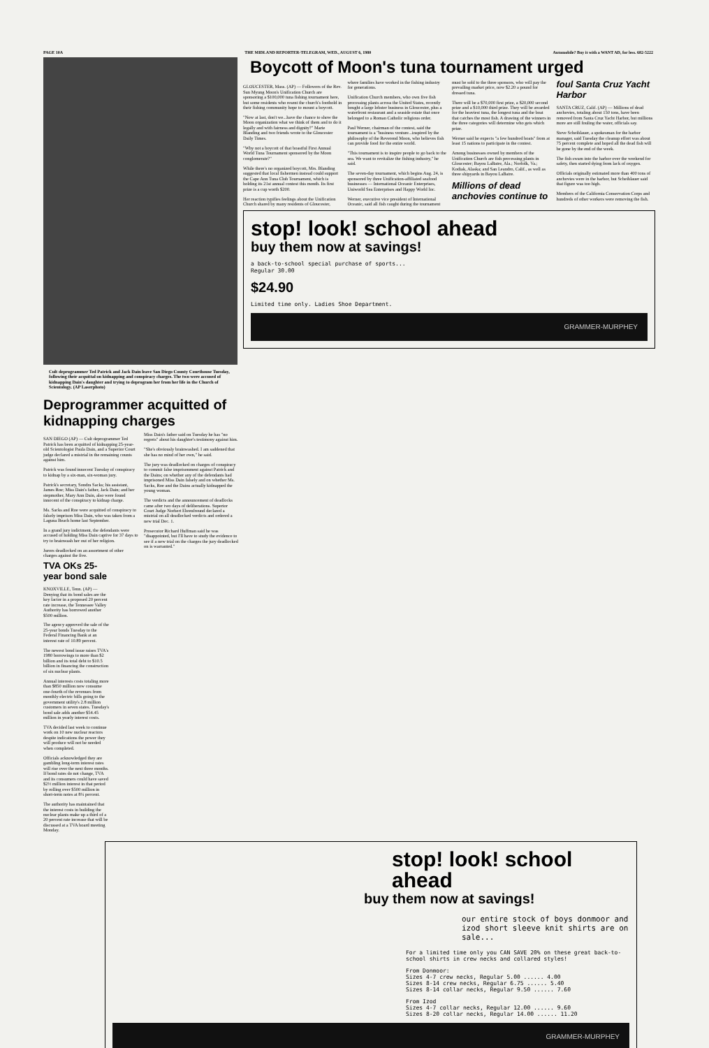PAGE 10A THE MIDLAND REPORTER-TELEGRAM, WED., AUGUST 6, 1980 Automobile? Buy it with a WANT AD, for less. 682-5222
Cult deprogrammer Ted Patrick and Jack Dain leave San Diego County Courthouse Tuesday, following their acquittal on kidnapping and conspiracy charges. The two were accused of kidnapping Dain's daughter and trying to deprogram her from her life in the Church of Scientology. (AP Laserphoto)
Deprogrammer acquitted of kidnapping charges
SAN DIEGO (AP) — Cult deprogrammer Ted Patrick has been acquitted of kidnapping 25-year-old Scientologist Paula Dain, and a Superior Court judge declared a mistrial in the remaining counts against him.
Patrick was found innocent Tuesday of conspiracy to kidnap by a six-man, six-woman jury.
Patrick's secretary, Sondra Sacks; his assistant, James Roe; Miss Dain's father, Jack Dain; and her stepmother, Mary Ann Dain, also were found innocent of the conspiracy to kidnap charge.
Ms. Sacks and Roe were acquitted of conspiracy to falsely imprison Miss Dain, who was taken from a Laguna Beach home last September.
In a grand jury indictment, the defendants were accused of holding Miss Dain captive for 37 days to try to brainwash her out of her religion.
Jurors deadlocked on an assortment of other charges against the five.
Miss Dain's father said on Tuesday he has "no regrets" about his daughter's testimony against him.
"She's obviously brainwashed. I am saddened that she has no mind of her own," he said.
The jury was deadlocked on charges of conspiracy to commit false imprisonment against Patrick and the Dains; on whether any of the defendants had imprisoned Miss Dain falsely and on whether Ms. Sacks, Roe and the Dains actually kidnapped the young woman.
The verdicts and the announcement of deadlocks came after two days of deliberations. Superior Court Judge Norbert Ehrenfreund declared a mistrial on all deadlocked verdicts and ordered a new trial Dec. 1.
Prosecutor Richard Huffman said he was "disappointed, but I'll have to study the evidence to see if a new trial on the charges the jury deadlocked on is warranted."
TVA OKs 25-year bond sale
KNOXVILLE, Tenn. (AP) — Denying that its bond sales are the key factor in a proposed 20 percent rate increase, the Tennessee Valley Authority has borrowed another $500 million.
The agency approved the sale of the 25-year bonds Tuesday to the Federal Financing Bank at an interest rate of 10.89 percent.
The newest bond issue raises TVA's 1980 borrowings to more than $2 billion and its total debt to $10.5 billion in financing the construction of six nuclear plants.
Annual interests costs totaling more than $850 million now consume one-fourth of the revenues from monthly electric bills going to the government utility's 2.8 million customers in seven states. Tuesday's bond sale adds another $54.45 million in yearly interest costs.
TVA decided last week to continue work on 10 new nuclear reactors despite indications the power they will produce will not be needed when completed.
Officials acknowledged they are gambling long-term interest rates will rise over the next three months. If bond rates do not change, TVA and its consumers could have saved $2½ million interest in that period by rolling over $500 million in short-term notes at 8¼ percent.
The authority has maintained that the interest costs in building the nuclear plants make up a third of a 20 percent rate increase that will be discussed at a TVA board meeting Monday.
Boycott of Moon's tuna tournament urged
GLOUCESTER, Mass. (AP) — Followers of the Rev. Sun Myung Moon's Unification Church are sponsoring a $100,000 tuna fishing tournament here, but some residents who resent the church's foothold in their fishing community hope to mount a boycott.
"Now at last, don't we...have the chance to show the Moon organization what we think of them and to do it legally and with fairness and dignity?" Marie Blanding and two friends wrote to the Gloucester Daily Times.
"Why not a boycott of that boastful First Annual World Tuna Tournament sponsored by the Moon conglomerate?"
While there's no organized boycott, Mrs. Blanding suggested that local fishermen instead could support the Cape Ann Tuna Club Tournament, which is holding its 21st annual contest this month. Its first prize is a cup worth $200.
Her reaction typifies feelings about the Unification Church shared by many residents of Gloucester, where families have worked in the fishing industry for generations.
Unification Church members, who own five fish processing plants across the United States, recently bought a large lobster business in Gloucester, plus a waterfront restaurant and a seaside estate that once belonged to a Roman Catholic religious order.
Paul Werner, chairman of the contest, said the tournament is a "business venture...inspired by the philosophy of the Reverend Moon, who believes fish can provide food for the entire world.
"This tournament is to inspire people to go back to the sea. We want to revitalize the fishing industry," he said.
The seven-day tournament, which begins Aug. 24, is sponsored by three Unification-affiliated seafood businesses — International Oceanic Enterprises, Uniworld Sea Enterprises and Happy World Inc.
Werner, executive vice president of International Oceanic, said all fish caught during the tournament must be sold to the three sponsors, who will pay the prevailing market price, now $2.20 a pound for dressed tuna.
There will be a $70,000 first prize, a $20,000 second prize and a $10,000 third prize. They will be awarded for the heaviest tuna, the longest tuna and the boat that catches the most fish. A drawing of the winners in the three categories will determine who gets which prize.
Werner said he expects "a few hundred boats" from at least 15 nations to participate in the contest.
Among businesses owned by members of the Unification Church are fish processing plants in Gloucester; Bayou LaBatre, Ala.; Norfolk, Va.; Kodiak, Alaska; and San Leandro, Calif., as well as three shipyards in Bayou LaBatre.
Millions of dead anchovies continue to foul Santa Cruz Yacht Harbor
SANTA CRUZ, Calif. (AP) — Millions of dead anchovies, totaling about 150 tons, have been removed from Santa Cruz Yacht Harbor, but millions more are still fouling the water, officials say.
Steve Scheiblauer, a spokesman for the harbor manager, said Tuesday the cleanup effort was about 75 percent complete and hoped all the dead fish will be gone by the end of the week.
The fish swam into the harbor over the weekend for safety, then started dying from lack of oxygen.
Officials originally estimated more than 400 tons of anchovies were in the harbor, but Scheiblauer said that figure was too high.
Members of the California Conservation Corps and hundreds of other workers were removing the fish.
stop! look! school ahead
buy them now at savings!
a back-to-school special purchase of sports...
Regular 30.00
$24.90
Limited time only. Ladies Shoe Department.
GRAMMER-MURPHEY
stop! look! school ahead
buy them now at savings!
our entire stock of boys donmoor and izod short sleeve knit shirts are on sale...
For a limited time only you CAN SAVE 20% on these great back-to-school shirts in crew necks and collared styles!
From Donmoor:
Sizes 4-7 crew necks, Regular 5.00 ...... 4.00
Sizes 8-14 crew necks, Regular 6.75 ...... 5.40
Sizes 8-14 collar necks, Regular 9.50 ...... 7.60
From Izod
Sizes 4-7 collar necks, Regular 12.00 ...... 9.60
Sizes 8-20 collar necks, Regular 14.00 ...... 11.20
GRAMMER-MURPHEY